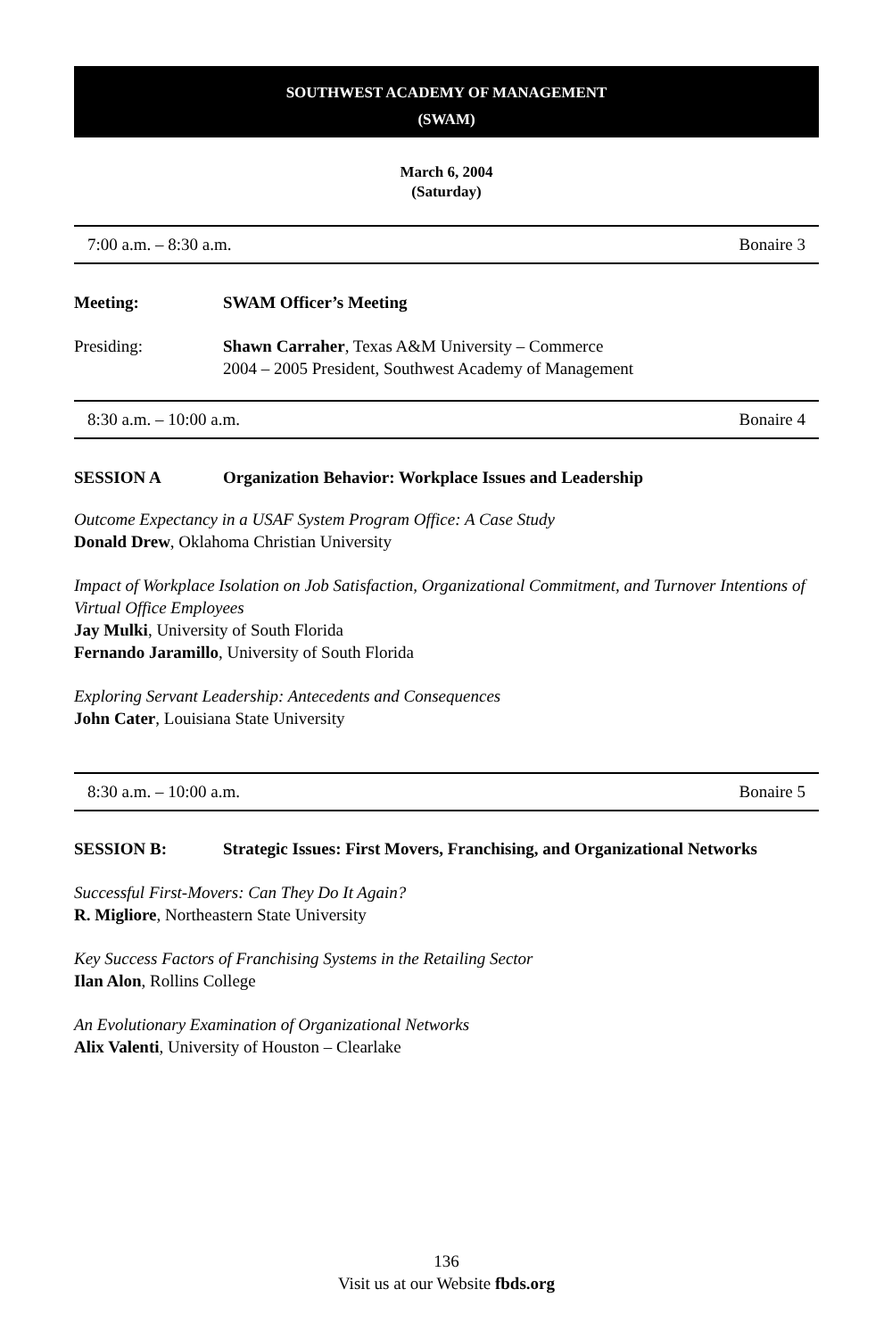SOUTHWEST ACADEMY OF MANAGEMENT
(SWAM)
March 6, 2004
(Saturday)
7:00 a.m. – 8:30 a.m. Bonaire 3
Meeting: SWAM Officer’s Meeting
Presiding: Shawn Carraher, Texas A&M University – Commerce
2004 – 2005 President, Southwest Academy of Management
8:30 a.m. – 10:00 a.m. Bonaire 4
SESSION A Organization Behavior: Workplace Issues and Leadership
Outcome Expectancy in a USAF System Program Office: A Case Study
Donald Drew, Oklahoma Christian University
Impact of Workplace Isolation on Job Satisfaction, Organizational Commitment, and Turnover Intentions of Virtual Office Employees
Jay Mulki, University of South Florida
Fernando Jaramillo, University of South Florida
Exploring Servant Leadership: Antecedents and Consequences
John Cater, Louisiana State University
8:30 a.m. – 10:00 a.m. Bonaire 5
SESSION B: Strategic Issues: First Movers, Franchising, and Organizational Networks
Successful First-Movers: Can They Do It Again?
R. Migliore, Northeastern State University
Key Success Factors of Franchising Systems in the Retailing Sector
Ilan Alon, Rollins College
An Evolutionary Examination of Organizational Networks
Alix Valenti, University of Houston – Clearlake
136
Visit us at our Website fbds.org